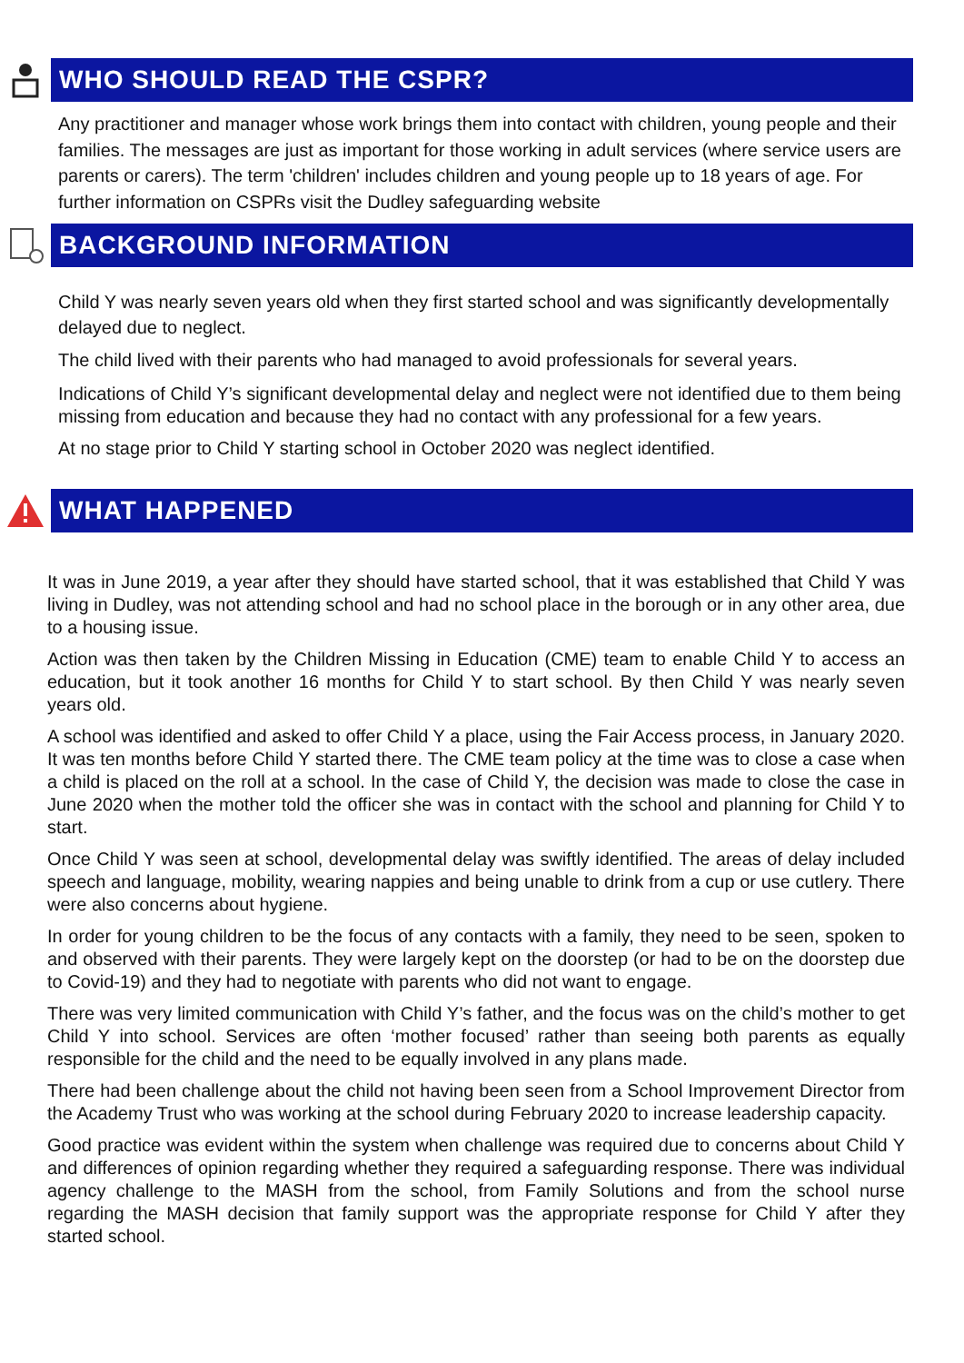WHO SHOULD READ THE CSPR?
Any practitioner and manager whose work brings them into contact with children, young people and their families. The messages are just as important for those working in adult services (where service users are parents or carers). The term 'children' includes children and young people up to 18 years of age. For further information on CSPRs visit the Dudley safeguarding website
BACKGROUND INFORMATION
Child Y was nearly seven years old when they first started school and was significantly developmentally delayed due to neglect.
The child lived with their parents who had managed to avoid professionals for several years.
Indications of Child Y’s significant developmental delay and neglect were not identified due to them being missing from education and because they had no contact with any professional for a few years.
At no stage prior to Child Y starting school in October 2020 was neglect identified.
WHAT HAPPENED
It was in June 2019, a year after they should have started school, that it was established that Child Y was living in Dudley, was not attending school and had no school place in the borough or in any other area, due to a housing issue.
Action was then taken by the Children Missing in Education (CME) team to enable Child Y to access an education, but it took another 16 months for Child Y to start school. By then Child Y was nearly seven years old.
A school was identified and asked to offer Child Y a place, using the Fair Access process, in January 2020. It was ten months before Child Y started there. The CME team policy at the time was to close a case when a child is placed on the roll at a school. In the case of Child Y, the decision was made to close the case in June 2020 when the mother told the officer she was in contact with the school and planning for Child Y to start.
Once Child Y was seen at school, developmental delay was swiftly identified. The areas of delay included speech and language, mobility, wearing nappies and being unable to drink from a cup or use cutlery. There were also concerns about hygiene.
In order for young children to be the focus of any contacts with a family, they need to be seen, spoken to and observed with their parents. They were largely kept on the doorstep (or had to be on the doorstep due to Covid-19) and they had to negotiate with parents who did not want to engage.
There was very limited communication with Child Y’s father, and the focus was on the child’s mother to get Child Y into school. Services are often ‘mother focused’ rather than seeing both parents as equally responsible for the child and the need to be equally involved in any plans made.
There had been challenge about the child not having been seen from a School Improvement Director from the Academy Trust who was working at the school during February 2020 to increase leadership capacity.
Good practice was evident within the system when challenge was required due to concerns about Child Y and differences of opinion regarding whether they required a safeguarding response. There was individual agency challenge to the MASH from the school, from Family Solutions and from the school nurse regarding the MASH decision that family support was the appropriate response for Child Y after they started school.